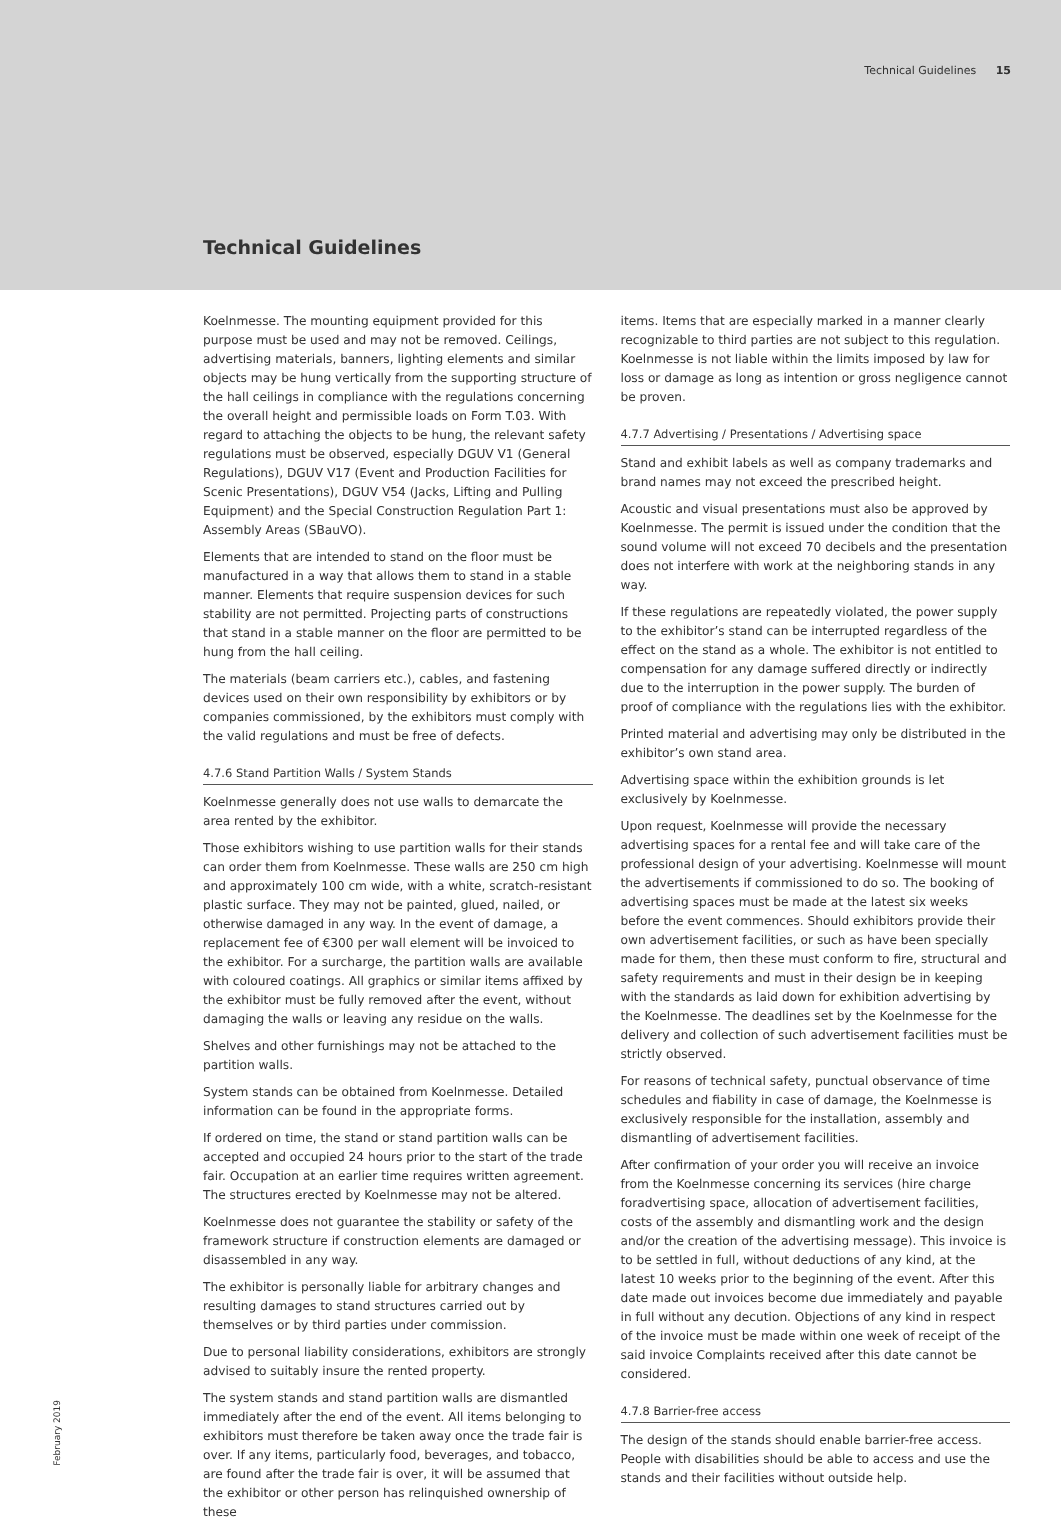Technical Guidelines 15
Technical Guidelines
Koelnmesse. The mounting equipment provided for this purpose must be used and may not be removed. Ceilings, advertising materials, banners, lighting elements and similar objects may be hung vertically from the supporting structure of the hall ceilings in compliance with the regulations concerning the overall height and permissible loads on Form T.03. With regard to attaching the objects to be hung, the relevant safety regulations must be observed, especially DGUV V1 (General Regulations), DGUV V17 (Event and Production Facilities for Scenic Presentations), DGUV V54 (Jacks, Lifting and Pulling Equipment) and the Special Construction Regulation Part 1: Assembly Areas (SBauVO).
Elements that are intended to stand on the floor must be manufactured in a way that allows them to stand in a stable manner. Elements that require suspension devices for such stability are not permitted. Projecting parts of constructions that stand in a stable manner on the floor are permitted to be hung from the hall ceiling.
The materials (beam carriers etc.), cables, and fastening devices used on their own responsibility by exhibitors or by companies commissioned, by the exhibitors must comply with the valid regulations and must be free of defects.
4.7.6 Stand Partition Walls / System Stands
Koelnmesse generally does not use walls to demarcate the area rented by the exhibitor.
Those exhibitors wishing to use partition walls for their stands can order them from Koelnmesse. These walls are 250 cm high and approximately 100 cm wide, with a white, scratch-resistant plastic surface. They may not be painted, glued, nailed, or otherwise damaged in any way. In the event of damage, a replacement fee of €300 per wall element will be invoiced to the exhibitor. For a surcharge, the partition walls are available with coloured coatings. All graphics or similar items affixed by the exhibitor must be fully removed after the event, without damaging the walls or leaving any residue on the walls.
Shelves and other furnishings may not be attached to the partition walls.
System stands can be obtained from Koelnmesse. Detailed information can be found in the appropriate forms.
If ordered on time, the stand or stand partition walls can be accepted and occupied 24 hours prior to the start of the trade fair. Occupation at an earlier time requires written agreement. The structures erected by Koelnmesse may not be altered.
Koelnmesse does not guarantee the stability or safety of the framework structure if construction elements are damaged or disassembled in any way.
The exhibitor is personally liable for arbitrary changes and resulting damages to stand structures carried out by themselves or by third parties under commission.
Due to personal liability considerations, exhibitors are strongly advised to suitably insure the rented property.
The system stands and stand partition walls are dismantled immediately after the end of the event. All items belonging to exhibitors must therefore be taken away once the trade fair is over. If any items, particularly food, beverages, and tobacco, are found after the trade fair is over, it will be assumed that the exhibitor or other person has relinquished ownership of these
items. Items that are especially marked in a manner clearly recognizable to third parties are not subject to this regulation. Koelnmesse is not liable within the limits imposed by law for loss or damage as long as intention or gross negligence cannot be proven.
4.7.7 Advertising / Presentations / Advertising space
Stand and exhibit labels as well as company trademarks and brand names may not exceed the prescribed height.
Acoustic and visual presentations must also be approved by Koelnmesse. The permit is issued under the condition that the sound volume will not exceed 70 decibels and the presentation does not interfere with work at the neighboring stands in any way.
If these regulations are repeatedly violated, the power supply to the exhibitor’s stand can be interrupted regardless of the effect on the stand as a whole. The exhibitor is not entitled to compensation for any damage suffered directly or indirectly due to the interruption in the power supply. The burden of proof of compliance with the regulations lies with the exhibitor.
Printed material and advertising may only be distributed in the exhibitor’s own stand area.
Advertising space within the exhibition grounds is let exclusively by Koelnmesse.
Upon request, Koelnmesse will provide the necessary advertising spaces for a rental fee and will take care of the professional design of your advertising. Koelnmesse will mount the advertisements if commissioned to do so. The booking of advertising spaces must be made at the latest six weeks before the event commences. Should exhibitors provide their own advertisement facilities, or such as have been specially made for them, then these must conform to fire, structural and safety requirements and must in their design be in keeping with the standards as laid down for exhibition advertising by the Koelnmesse. The deadlines set by the Koelnmesse for the delivery and collection of such advertisement facilities must be strictly observed.
For reasons of technical safety, punctual observance of time schedules and fiability in case of damage, the Koelnmesse is exclusively responsible for the installation, assembly and dismantling of advertisement facilities.
After confirmation of your order you will receive an invoice from the Koelnmesse concerning its services (hire charge foradvertising space, allocation of advertisement facilities, costs of the assembly and dismantling work and the design and/or the creation of the advertising message). This invoice is to be settled in full, without deductions of any kind, at the latest 10 weeks prior to the beginning of the event. After this date made out invoices become due immediately and payable in full without any decution. Objections of any kind in respect of the invoice must be made within one week of receipt of the said invoice Complaints received after this date cannot be considered.
4.7.8 Barrier-free access
The design of the stands should enable barrier-free access. People with disabilities should be able to access and use the stands and their facilities without outside help.
February 2019